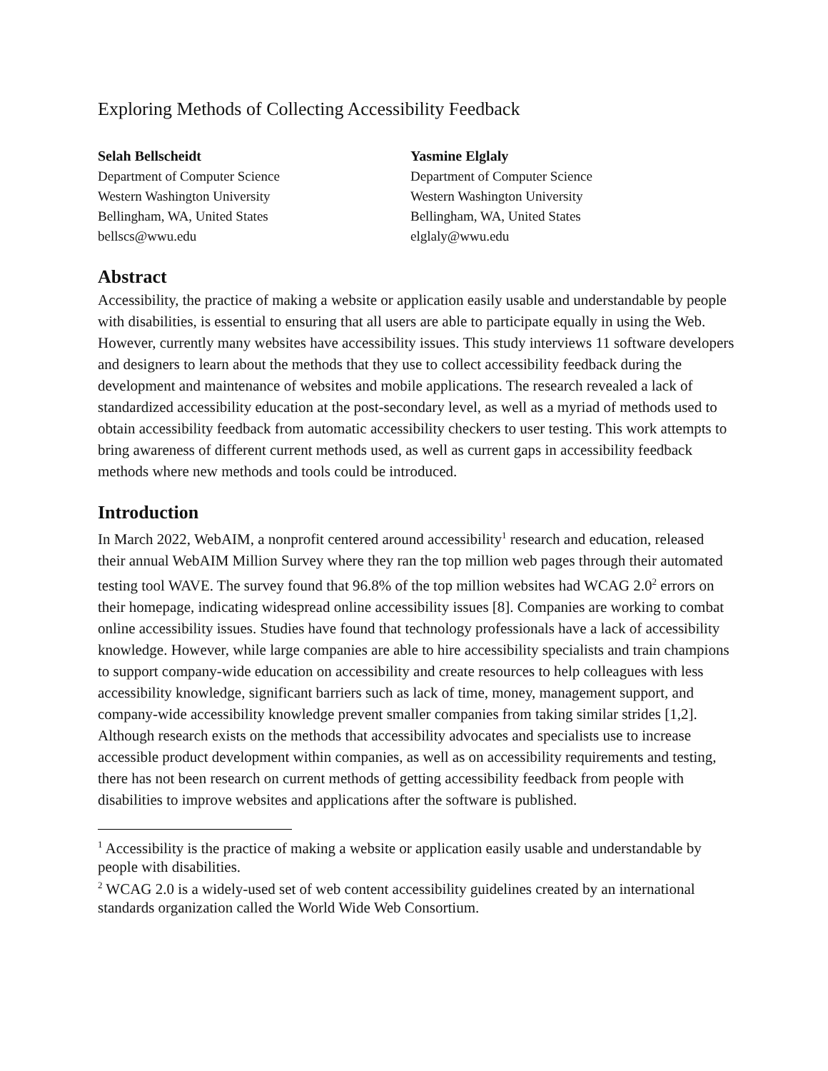Exploring Methods of Collecting Accessibility Feedback
Selah Bellscheidt
Department of Computer Science
Western Washington University
Bellingham, WA, United States
bellscs@wwu.edu
Yasmine Elglaly
Department of Computer Science
Western Washington University
Bellingham, WA, United States
elglaly@wwu.edu
Abstract
Accessibility, the practice of making a website or application easily usable and understandable by people with disabilities, is essential to ensuring that all users are able to participate equally in using the Web. However, currently many websites have accessibility issues. This study interviews 11 software developers and designers to learn about the methods that they use to collect accessibility feedback during the development and maintenance of websites and mobile applications. The research revealed a lack of standardized accessibility education at the post-secondary level, as well as a myriad of methods used to obtain accessibility feedback from automatic accessibility checkers to user testing. This work attempts to bring awareness of different current methods used, as well as current gaps in accessibility feedback methods where new methods and tools could be introduced.
Introduction
In March 2022, WebAIM, a nonprofit centered around accessibility<sup>1</sup> research and education, released their annual WebAIM Million Survey where they ran the top million web pages through their automated testing tool WAVE. The survey found that 96.8% of the top million websites had WCAG 2.0<sup>2</sup> errors on their homepage, indicating widespread online accessibility issues [8]. Companies are working to combat online accessibility issues. Studies have found that technology professionals have a lack of accessibility knowledge. However, while large companies are able to hire accessibility specialists and train champions to support company-wide education on accessibility and create resources to help colleagues with less accessibility knowledge, significant barriers such as lack of time, money, management support, and company-wide accessibility knowledge prevent smaller companies from taking similar strides [1,2]. Although research exists on the methods that accessibility advocates and specialists use to increase accessible product development within companies, as well as on accessibility requirements and testing, there has not been research on current methods of getting accessibility feedback from people with disabilities to improve websites and applications after the software is published.
<sup>1</sup> Accessibility is the practice of making a website or application easily usable and understandable by people with disabilities.
<sup>2</sup> WCAG 2.0 is a widely-used set of web content accessibility guidelines created by an international standards organization called the World Wide Web Consortium.